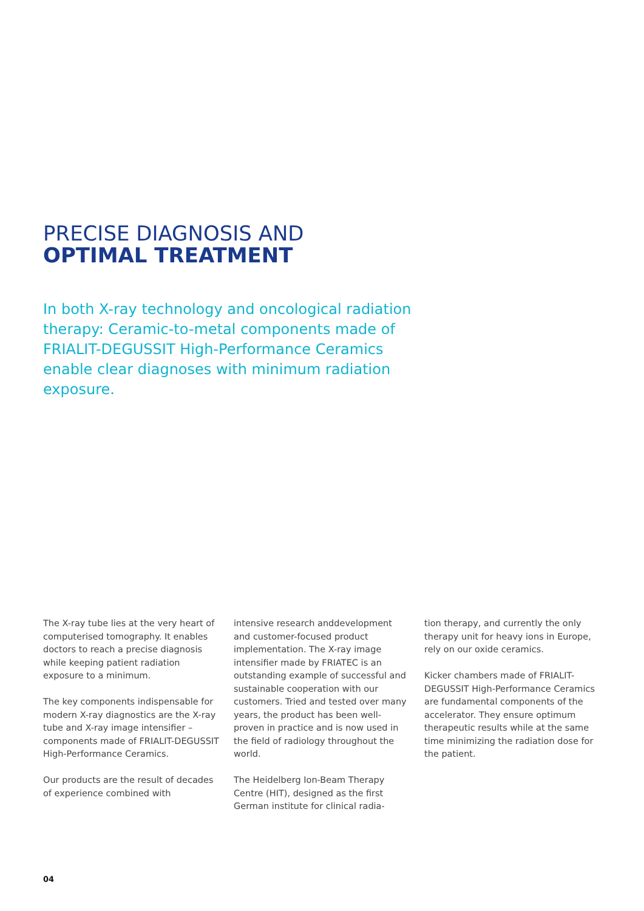PRECISE DIAGNOSIS AND
OPTIMAL TREATMENT
In both X-ray technology and oncological radiation therapy: Ceramic-to-metal components made of FRIALIT-DEGUSSIT High-Performance Ceramics enable clear diagnoses with minimum radiation exposure.
The X-ray tube lies at the very heart of computerised tomography. It enables doctors to reach a precise diagnosis while keeping patient radiation exposure to a minimum.
The key components indispensable for modern X-ray diagnostics are the X-ray tube and X-ray image intensifier – components made of FRIALIT-DEGUSSIT High-Performance Ceramics.
Our products are the result of decades of experience combined with
intensive research anddevelopment and customer-focused product implementation. The X-ray image intensifier made by FRIATEC is an outstanding example of successful and sustainable cooperation with our customers. Tried and tested over many years, the product has been well-proven in practice and is now used in the field of radiology throughout the world.
The Heidelberg Ion-Beam Therapy Centre (HIT), designed as the first German institute for clinical radia-
tion therapy, and currently the only therapy unit for heavy ions in Europe, rely on our oxide ceramics.
Kicker chambers made of FRIALIT-DEGUSSIT High-Performance Ceramics are fundamental components of the accelerator. They ensure optimum therapeutic results while at the same time minimizing the radiation dose for the patient.
04